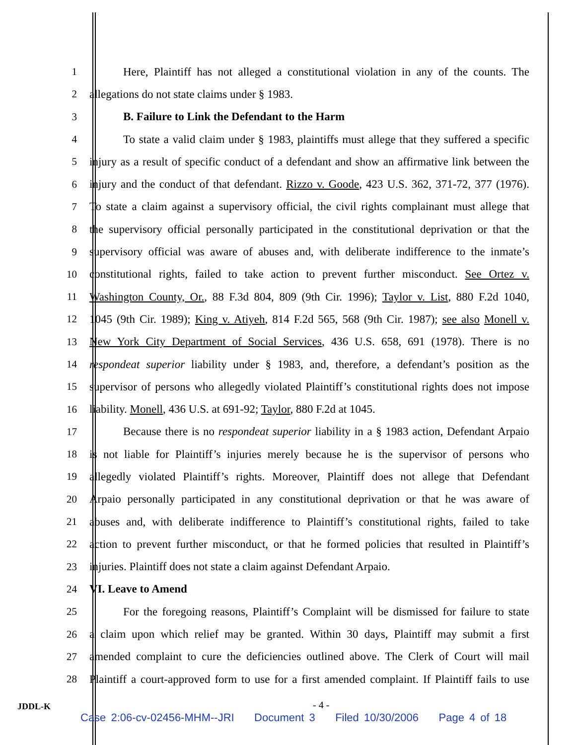1 Here, Plaintiff has not alleged a constitutional violation in any of the counts. The
2 allegations do not state claims under § 1983.
3 B. Failure to Link the Defendant to the Harm
4 To state a valid claim under § 1983, plaintiffs must allege that they suffered a specific
5 injury as a result of specific conduct of a defendant and show an affirmative link between the
6 injury and the conduct of that defendant. Rizzo v. Goode, 423 U.S. 362, 371-72, 377 (1976).
7 To state a claim against a supervisory official, the civil rights complainant must allege that
8 the supervisory official personally participated in the constitutional deprivation or that the
9 supervisory official was aware of abuses and, with deliberate indifference to the inmate’s
10 constitutional rights, failed to take action to prevent further misconduct. See Ortez v.
11 Washington County, Or., 88 F.3d 804, 809 (9th Cir. 1996); Taylor v. List, 880 F.2d 1040,
12 1045 (9th Cir. 1989); King v. Atiyeh, 814 F.2d 565, 568 (9th Cir. 1987); see also Monell v.
13 New York City Department of Social Services, 436 U.S. 658, 691 (1978). There is no
14 respondeat superior liability under § 1983, and, therefore, a defendant’s position as the
15 supervisor of persons who allegedly violated Plaintiff’s constitutional rights does not impose
16 liability. Monell, 436 U.S. at 691-92; Taylor, 880 F.2d at 1045.
17 Because there is no respondeat superior liability in a § 1983 action, Defendant Arpaio
18 is not liable for Plaintiff’s injuries merely because he is the supervisor of persons who
19 allegedly violated Plaintiff’s rights. Moreover, Plaintiff does not allege that Defendant
20 Arpaio personally participated in any constitutional deprivation or that he was aware of
21 abuses and, with deliberate indifference to Plaintiff’s constitutional rights, failed to take
22 action to prevent further misconduct, or that he formed policies that resulted in Plaintiff’s
23 injuries. Plaintiff does not state a claim against Defendant Arpaio.
24 VI. Leave to Amend
25 For the foregoing reasons, Plaintiff’s Complaint will be dismissed for failure to state
26 a claim upon which relief may be granted. Within 30 days, Plaintiff may submit a first
27 amended complaint to cure the deficiencies outlined above. The Clerk of Court will mail
28 Plaintiff a court-approved form to use for a first amended complaint. If Plaintiff fails to use
JDDL-K - 4 -
Case 2:06-cv-02456-MHM--JRI Document 3 Filed 10/30/2006 Page 4 of 18